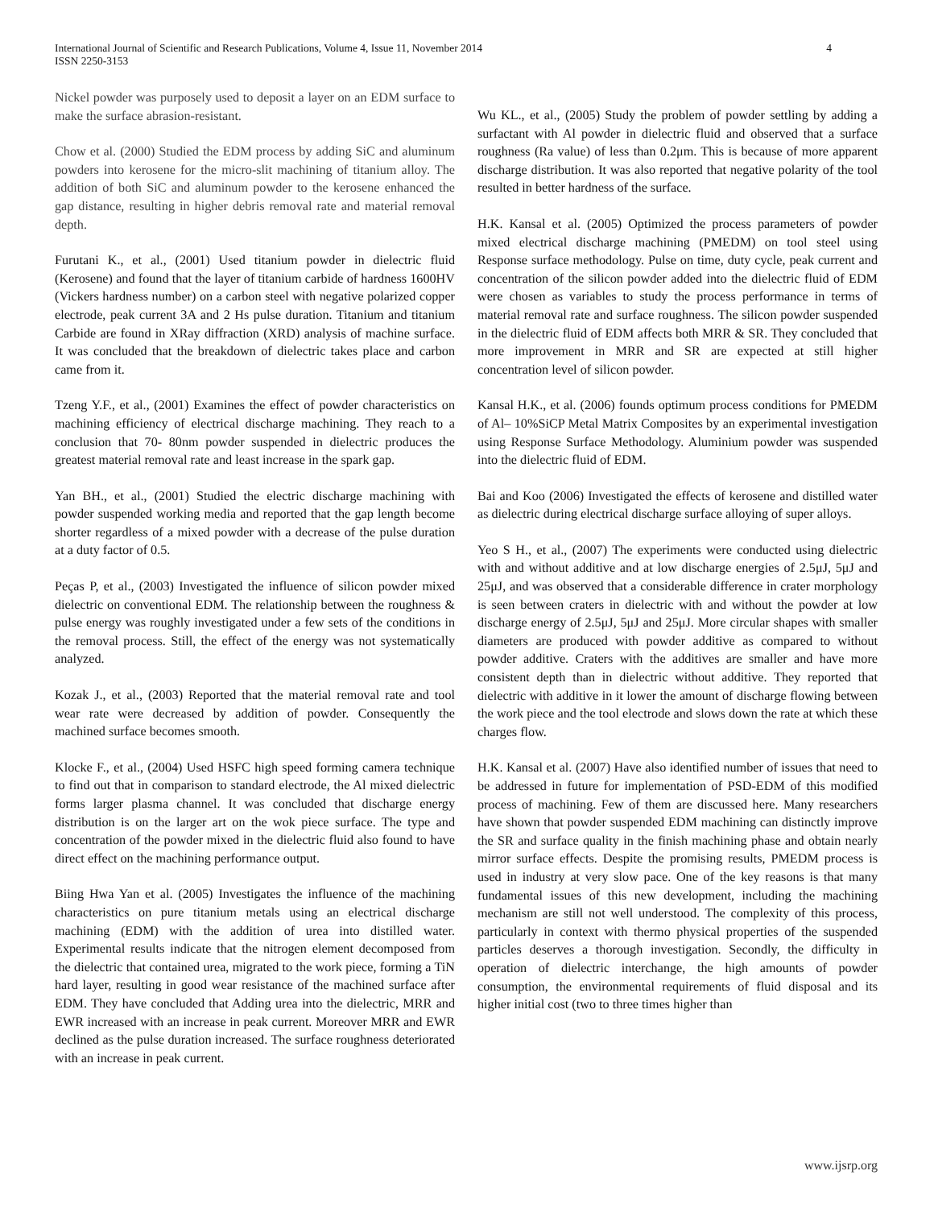4 International Journal of Scientific and Research Publications, Volume 4, Issue 11, November 2014
ISSN 2250-3153
Nickel powder was purposely used to deposit a layer on an EDM surface to make the surface abrasion-resistant.
Chow et al. (2000) Studied the EDM process by adding SiC and aluminum powders into kerosene for the micro-slit machining of titanium alloy. The addition of both SiC and aluminum powder to the kerosene enhanced the gap distance, resulting in higher debris removal rate and material removal depth.
Furutani K., et al., (2001) Used titanium powder in dielectric fluid (Kerosene) and found that the layer of titanium carbide of hardness 1600HV (Vickers hardness number) on a carbon steel with negative polarized copper electrode, peak current 3A and 2 Hs pulse duration. Titanium and titanium Carbide are found in XRay diffraction (XRD) analysis of machine surface. It was concluded that the breakdown of dielectric takes place and carbon came from it.
Tzeng Y.F., et al., (2001) Examines the effect of powder characteristics on machining efficiency of electrical discharge machining. They reach to a conclusion that 70- 80nm powder suspended in dielectric produces the greatest material removal rate and least increase in the spark gap.
Yan BH., et al., (2001) Studied the electric discharge machining with powder suspended working media and reported that the gap length become shorter regardless of a mixed powder with a decrease of the pulse duration at a duty factor of 0.5.
Peças P, et al., (2003) Investigated the influence of silicon powder mixed dielectric on conventional EDM. The relationship between the roughness & pulse energy was roughly investigated under a few sets of the conditions in the removal process. Still, the effect of the energy was not systematically analyzed.
Kozak J., et al., (2003) Reported that the material removal rate and tool wear rate were decreased by addition of powder. Consequently the machined surface becomes smooth.
Klocke F., et al., (2004) Used HSFC high speed forming camera technique to find out that in comparison to standard electrode, the Al mixed dielectric forms larger plasma channel. It was concluded that discharge energy distribution is on the larger art on the wok piece surface. The type and concentration of the powder mixed in the dielectric fluid also found to have direct effect on the machining performance output.
Biing Hwa Yan et al. (2005) Investigates the influence of the machining characteristics on pure titanium metals using an electrical discharge machining (EDM) with the addition of urea into distilled water. Experimental results indicate that the nitrogen element decomposed from the dielectric that contained urea, migrated to the work piece, forming a TiN hard layer, resulting in good wear resistance of the machined surface after EDM. They have concluded that Adding urea into the dielectric, MRR and EWR increased with an increase in peak current. Moreover MRR and EWR declined as the pulse duration increased. The surface roughness deteriorated with an increase in peak current.
Wu KL., et al., (2005) Study the problem of powder settling by adding a surfactant with Al powder in dielectric fluid and observed that a surface roughness (Ra value) of less than 0.2μm. This is because of more apparent discharge distribution. It was also reported that negative polarity of the tool resulted in better hardness of the surface.
H.K. Kansal et al. (2005) Optimized the process parameters of powder mixed electrical discharge machining (PMEDM) on tool steel using Response surface methodology. Pulse on time, duty cycle, peak current and concentration of the silicon powder added into the dielectric fluid of EDM were chosen as variables to study the process performance in terms of material removal rate and surface roughness. The silicon powder suspended in the dielectric fluid of EDM affects both MRR & SR. They concluded that more improvement in MRR and SR are expected at still higher concentration level of silicon powder.
Kansal H.K., et al. (2006) founds optimum process conditions for PMEDM of Al– 10%SiCP Metal Matrix Composites by an experimental investigation using Response Surface Methodology. Aluminium powder was suspended into the dielectric fluid of EDM.
Bai and Koo (2006) Investigated the effects of kerosene and distilled water as dielectric during electrical discharge surface alloying of super alloys.
Yeo S H., et al., (2007) The experiments were conducted using dielectric with and without additive and at low discharge energies of 2.5μJ, 5μJ and 25μJ, and was observed that a considerable difference in crater morphology is seen between craters in dielectric with and without the powder at low discharge energy of 2.5μJ, 5μJ and 25μJ. More circular shapes with smaller diameters are produced with powder additive as compared to without powder additive. Craters with the additives are smaller and have more consistent depth than in dielectric without additive. They reported that dielectric with additive in it lower the amount of discharge flowing between the work piece and the tool electrode and slows down the rate at which these charges flow.
H.K. Kansal et al. (2007) Have also identified number of issues that need to be addressed in future for implementation of PSD-EDM of this modified process of machining. Few of them are discussed here. Many researchers have shown that powder suspended EDM machining can distinctly improve the SR and surface quality in the finish machining phase and obtain nearly mirror surface effects. Despite the promising results, PMEDM process is used in industry at very slow pace. One of the key reasons is that many fundamental issues of this new development, including the machining mechanism are still not well understood. The complexity of this process, particularly in context with thermo physical properties of the suspended particles deserves a thorough investigation. Secondly, the difficulty in operation of dielectric interchange, the high amounts of powder consumption, the environmental requirements of fluid disposal and its higher initial cost (two to three times higher than
www.ijsrp.org